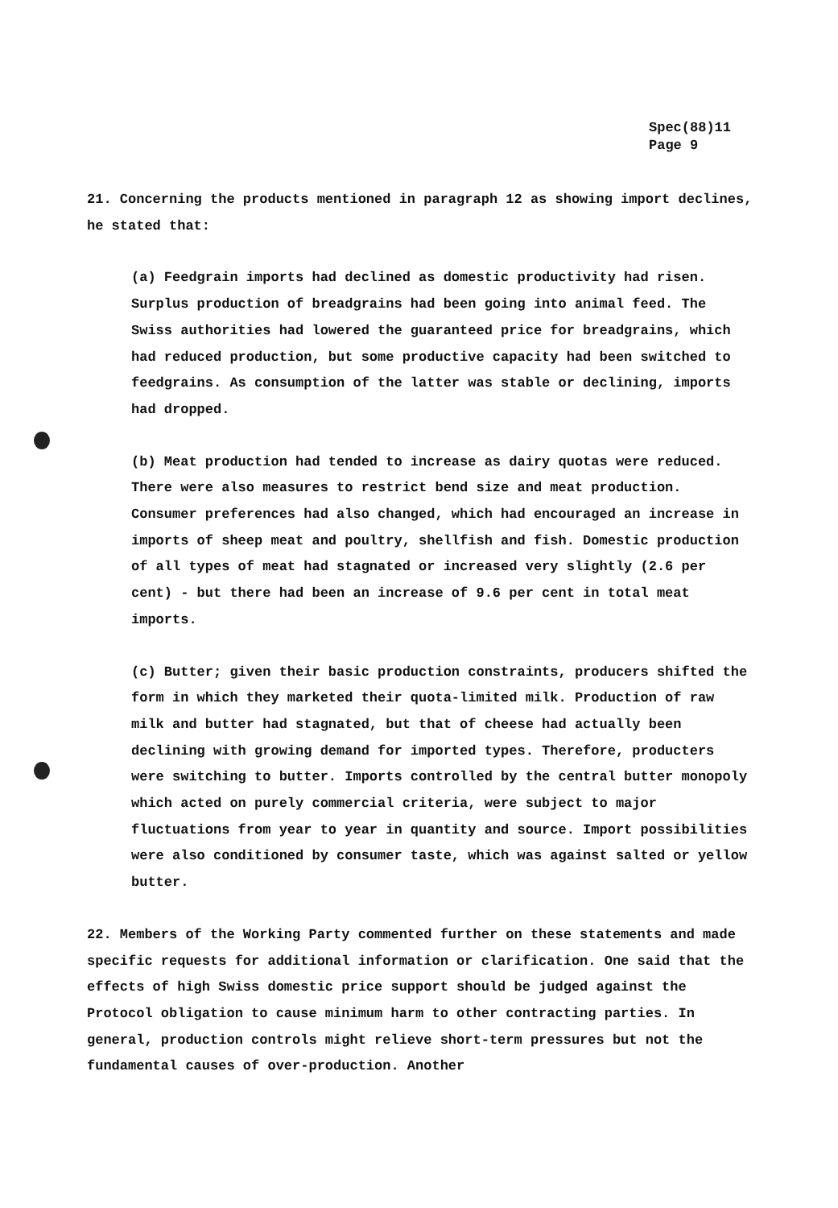Spec(88)11
Page 9
21. Concerning the products mentioned in paragraph 12 as showing import declines, he stated that:
(a) Feedgrain imports had declined as domestic productivity had risen. Surplus production of breadgrains had been going into animal feed. The Swiss authorities had lowered the guaranteed price for breadgrains, which had reduced production, but some productive capacity had been switched to feedgrains. As consumption of the latter was stable or declining, imports had dropped.
(b) Meat production had tended to increase as dairy quotas were reduced. There were also measures to restrict bend size and meat production. Consumer preferences had also changed, which had encouraged an increase in imports of sheep meat and poultry, shellfish and fish. Domestic production of all types of meat had stagnated or increased very slightly (2.6 per cent) - but there had been an increase of 9.6 per cent in total meat imports.
(c) Butter; given their basic production constraints, producers shifted the form in which they marketed their quota-limited milk. Production of raw milk and butter had stagnated, but that of cheese had actually been declining with growing demand for imported types. Therefore, producters were switching to butter. Imports controlled by the central butter monopoly which acted on purely commercial criteria, were subject to major fluctuations from year to year in quantity and source. Import possibilities were also conditioned by consumer taste, which was against salted or yellow butter.
22. Members of the Working Party commented further on these statements and made specific requests for additional information or clarification. One said that the effects of high Swiss domestic price support should be judged against the Protocol obligation to cause minimum harm to other contracting parties. In general, production controls might relieve short-term pressures but not the fundamental causes of over-production. Another